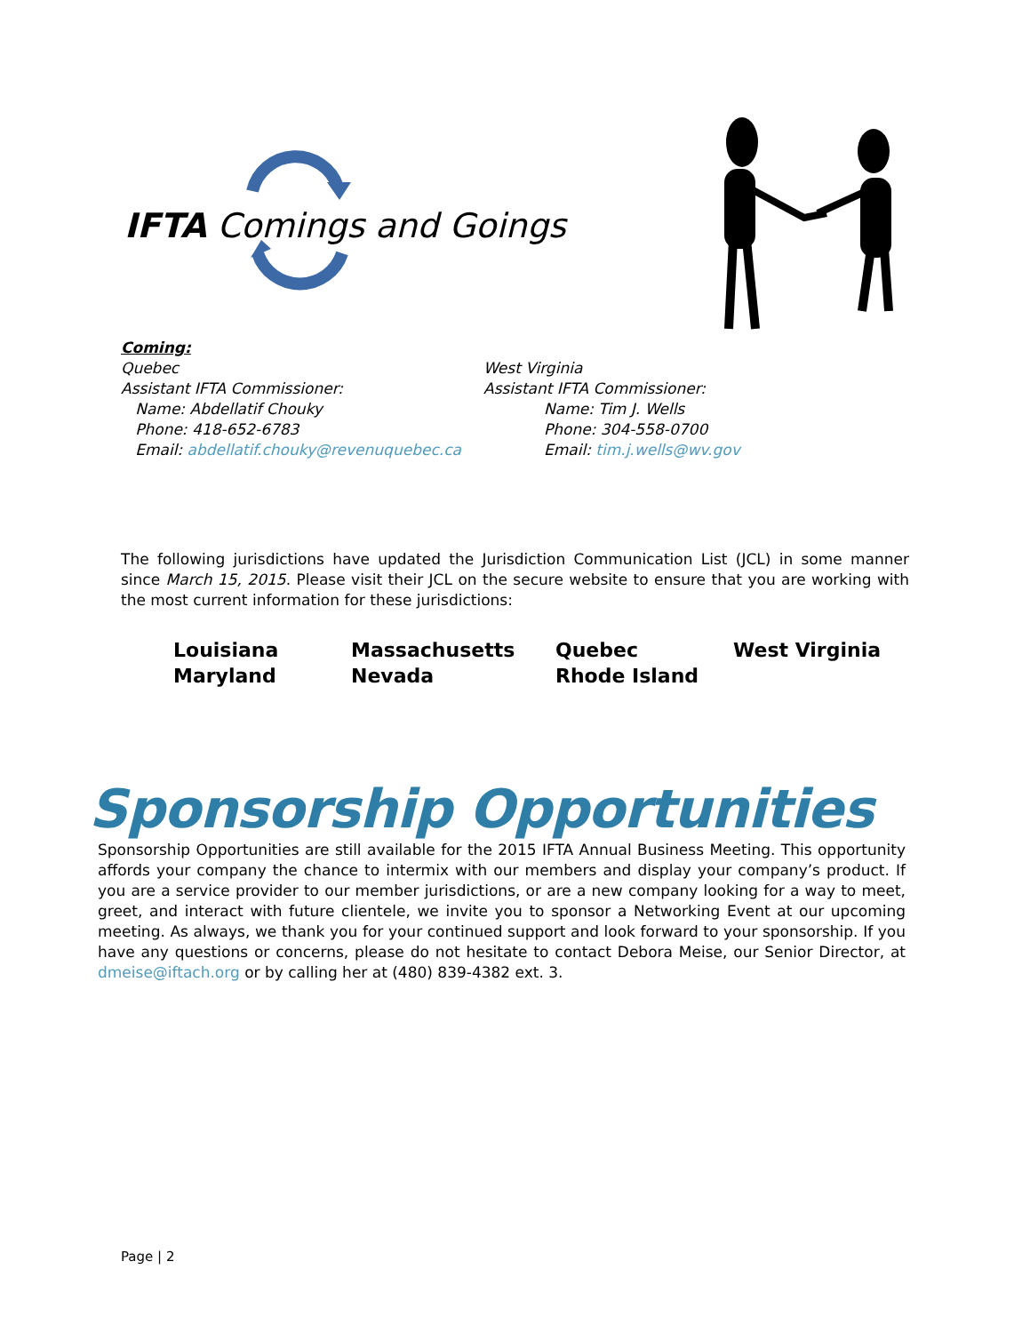IFTA Comings and Goings
Coming:
Quebec
Assistant IFTA Commissioner:
Name: Abdellatif Chouky
Phone: 418-652-6783
Email: abdellatif.chouky@revenuquebec.ca
West Virginia
Assistant IFTA Commissioner:
Name: Tim J. Wells
Phone: 304-558-0700
Email: tim.j.wells@wv.gov
The following jurisdictions have updated the Jurisdiction Communication List (JCL) in some manner since March 15, 2015. Please visit their JCL on the secure website to ensure that you are working with the most current information for these jurisdictions:
| Louisiana | Massachusetts | Quebec | West Virginia |
| Maryland | Nevada | Rhode Island | |
Sponsorship Opportunities
Sponsorship Opportunities are still available for the 2015 IFTA Annual Business Meeting. This opportunity affords your company the chance to intermix with our members and display your company’s product. If you are a service provider to our member jurisdictions, or are a new company looking for a way to meet, greet, and interact with future clientele, we invite you to sponsor a Networking Event at our upcoming meeting. As always, we thank you for your continued support and look forward to your sponsorship. If you have any questions or concerns, please do not hesitate to contact Debora Meise, our Senior Director, at dmeise@iftach.org or by calling her at (480) 839-4382 ext. 3.
Page | 2